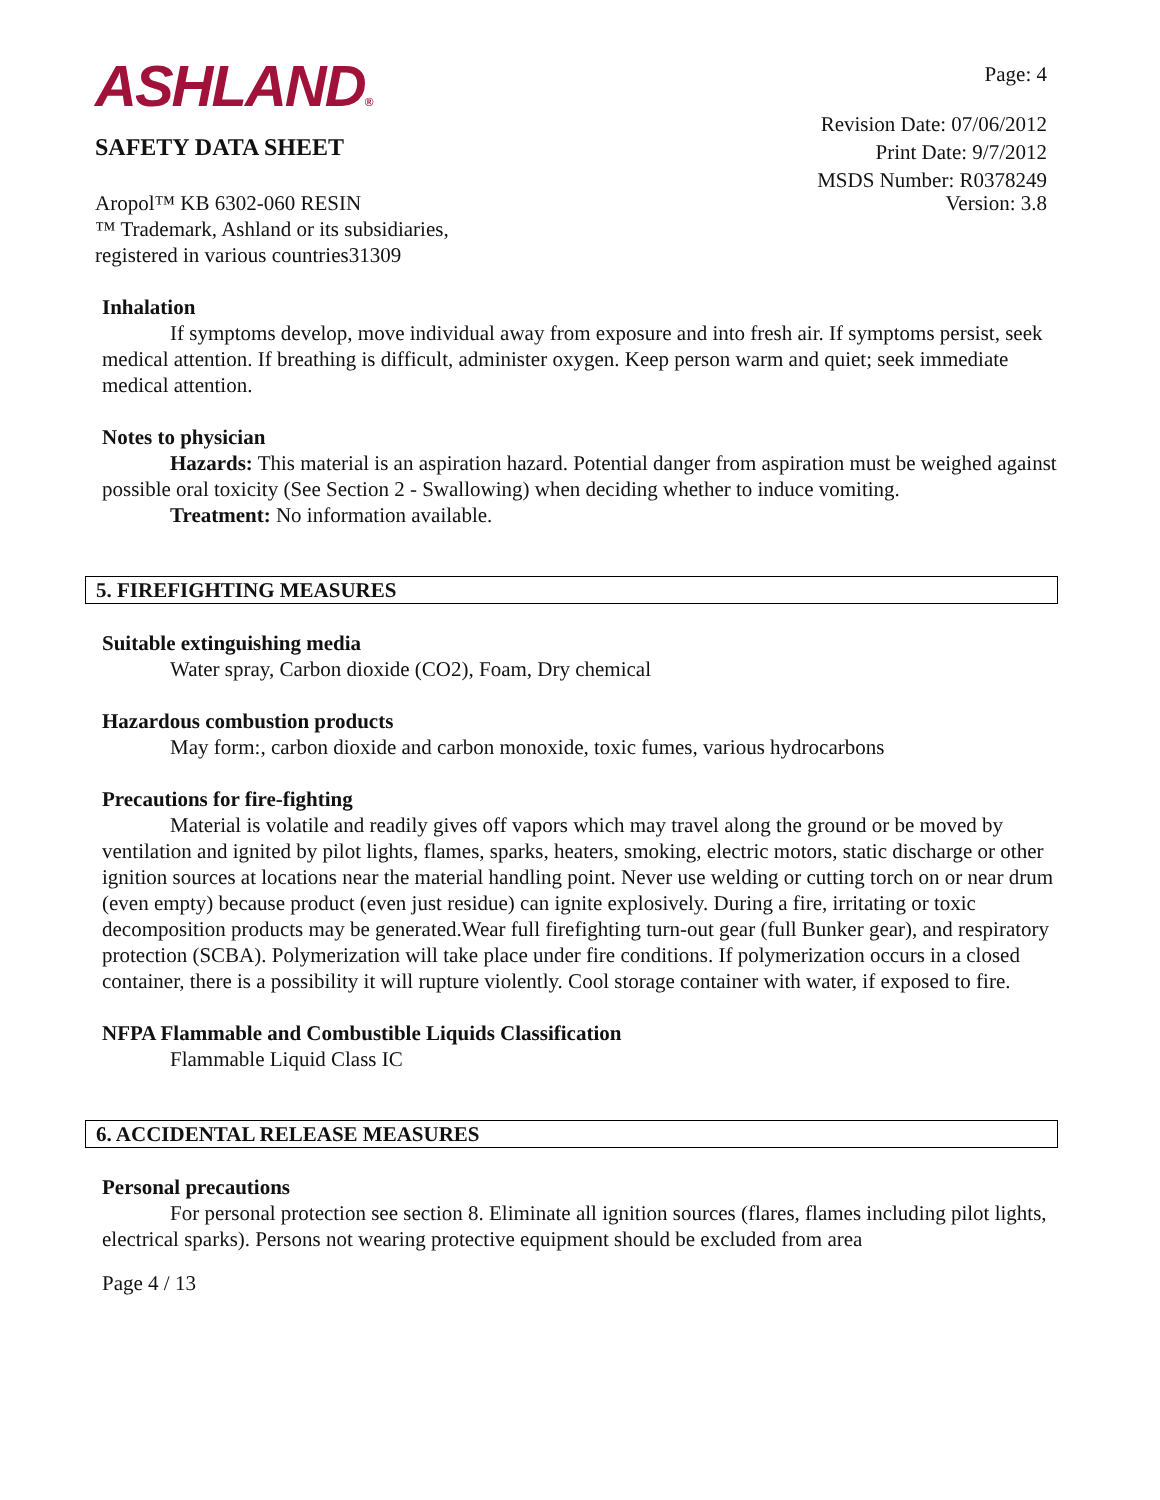ASHLAND®
SAFETY DATA SHEET
Page: 4
Revision Date: 07/06/2012
Print Date: 9/7/2012
MSDS Number: R0378249
Aropol™ KB 6302-060 RESIN
™ Trademark, Ashland or its subsidiaries,
registered in various countries31309
Version: 3.8
Inhalation
If symptoms develop, move individual away from exposure and into fresh air. If symptoms persist, seek medical attention. If breathing is difficult, administer oxygen. Keep person warm and quiet; seek immediate medical attention.
Notes to physician
Hazards: This material is an aspiration hazard. Potential danger from aspiration must be weighed against possible oral toxicity (See Section 2 - Swallowing) when deciding whether to induce vomiting.
Treatment: No information available.
5. FIREFIGHTING MEASURES
Suitable extinguishing media
Water spray, Carbon dioxide (CO2), Foam, Dry chemical
Hazardous combustion products
May form:, carbon dioxide and carbon monoxide, toxic fumes, various hydrocarbons
Precautions for fire-fighting
Material is volatile and readily gives off vapors which may travel along the ground or be moved by ventilation and ignited by pilot lights, flames, sparks, heaters, smoking, electric motors, static discharge or other ignition sources at locations near the material handling point. Never use welding or cutting torch on or near drum (even empty) because product (even just residue) can ignite explosively. During a fire, irritating or toxic decomposition products may be generated.Wear full firefighting turn-out gear (full Bunker gear), and respiratory protection (SCBA). Polymerization will take place under fire conditions. If polymerization occurs in a closed container, there is a possibility it will rupture violently. Cool storage container with water, if exposed to fire.
NFPA Flammable and Combustible Liquids Classification
Flammable Liquid Class IC
6. ACCIDENTAL RELEASE MEASURES
Personal precautions
For personal protection see section 8. Eliminate all ignition sources (flares, flames including pilot lights, electrical sparks). Persons not wearing protective equipment should be excluded from area
Page 4 / 13